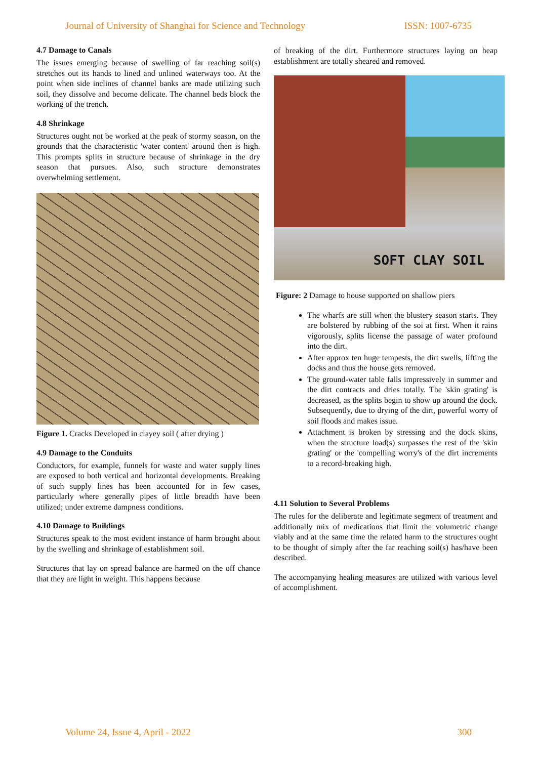Journal of University of Shanghai for Science and Technology ISSN: 1007-6735
4.7 Damage to Canals
The issues emerging because of swelling of far reaching soil(s) stretches out its hands to lined and unlined waterways too. At the point when side inclines of channel banks are made utilizing such soil, they dissolve and become delicate. The channel beds block the working of the trench.
4.8 Shrinkage
Structures ought not be worked at the peak of stormy season, on the grounds that the characteristic 'water content' around then is high. This prompts splits in structure because of shrinkage in the dry season that pursues. Also, such structure demonstrates overwhelming settlement.
Figure 1. Cracks Developed in clayey soil ( after drying )
4.9 Damage to the Conduits
Conductors, for example, funnels for waste and water supply lines are exposed to both vertical and horizontal developments. Breaking of such supply lines has been accounted for in few cases, particularly where generally pipes of little breadth have been utilized; under extreme dampness conditions.
4.10 Damage to Buildings
Structures speak to the most evident instance of harm brought about by the swelling and shrinkage of establishment soil.
Structures that lay on spread balance are harmed on the off chance that they are light in weight. This happens because
of breaking of the dirt. Furthermore structures laying on heap establishment are totally sheared and removed.
SOFT CLAY SOIL
Figure: 2 Damage to house supported on shallow piers
The wharfs are still when the blustery season starts. They are bolstered by rubbing of the soi at first. When it rains vigorously, splits license the passage of water profound into the dirt.
After approx ten huge tempests, the dirt swells, lifting the docks and thus the house gets removed.
The ground-water table falls impressively in summer and the dirt contracts and dries totally. The 'skin grating' is decreased, as the splits begin to show up around the dock. Subsequently, due to drying of the dirt, powerful worry of soil floods and makes issue.
Attachment is broken by stressing and the dock skins, when the structure load(s) surpasses the rest of the 'skin grating' or the 'compelling worry's of the dirt increments to a record-breaking high.
4.11 Solution to Several Problems
The rules for the deliberate and legitimate segment of treatment and additionally mix of medications that limit the volumetric change viably and at the same time the related harm to the structures ought to be thought of simply after the far reaching soil(s) has/have been described.
The accompanying healing measures are utilized with various level of accomplishment.
Volume 24, Issue 4, April - 2022 300